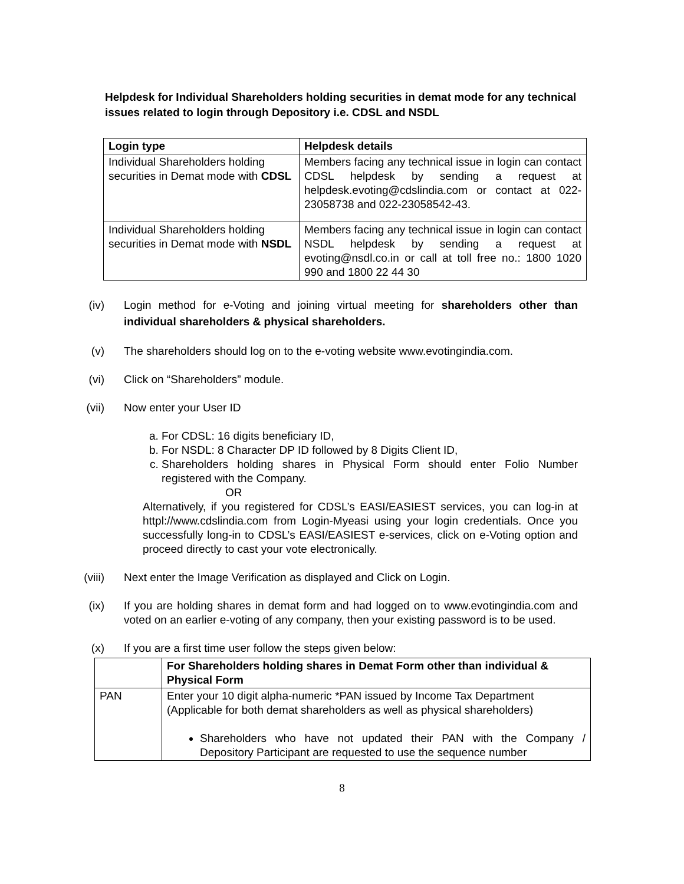Helpdesk for Individual Shareholders holding securities in demat mode for any technical issues related to login through Depository i.e. CDSL and NSDL
| Login type | Helpdesk details |
| --- | --- |
| Individual Shareholders holding securities in Demat mode with CDSL | Members facing any technical issue in login can contact CDSL helpdesk by sending a request at helpdesk.evoting@cdslindia.com or contact at 022-23058738 and 022-23058542-43. |
| Individual Shareholders holding securities in Demat mode with NSDL | Members facing any technical issue in login can contact NSDL helpdesk by sending a request at evoting@nsdl.co.in or call at toll free no.: 1800 1020 990 and 1800 22 44 30 |
(iv) Login method for e-Voting and joining virtual meeting for shareholders other than individual shareholders & physical shareholders.
(v) The shareholders should log on to the e-voting website www.evotingindia.com.
(vi) Click on “Shareholders” module.
(vii) Now enter your User ID
a. For CDSL: 16 digits beneficiary ID,
b. For NSDL: 8 Character DP ID followed by 8 Digits Client ID,
c. Shareholders holding shares in Physical Form should enter Folio Number registered with the Company.
OR
Alternatively, if you registered for CDSL’s EASI/EASIEST services, you can log-in at httpl://www.cdslindia.com from Login-Myeasi using your login credentials. Once you successfully long-in to CDSL’s EASI/EASIEST e-services, click on e-Voting option and proceed directly to cast your vote electronically.
(viii) Next enter the Image Verification as displayed and Click on Login.
(ix) If you are holding shares in demat form and had logged on to www.evotingindia.com and voted on an earlier e-voting of any company, then your existing password is to be used.
(x) If you are a first time user follow the steps given below:
| | For Shareholders holding shares in Demat Form other than individual & Physical Form |
| PAN | Enter your 10 digit alpha-numeric *PAN issued by Income Tax Department (Applicable for both demat shareholders as well as physical shareholders) Shareholders who have not updated their PAN with the Company / Depository Participant are requested to use the sequence number |
8